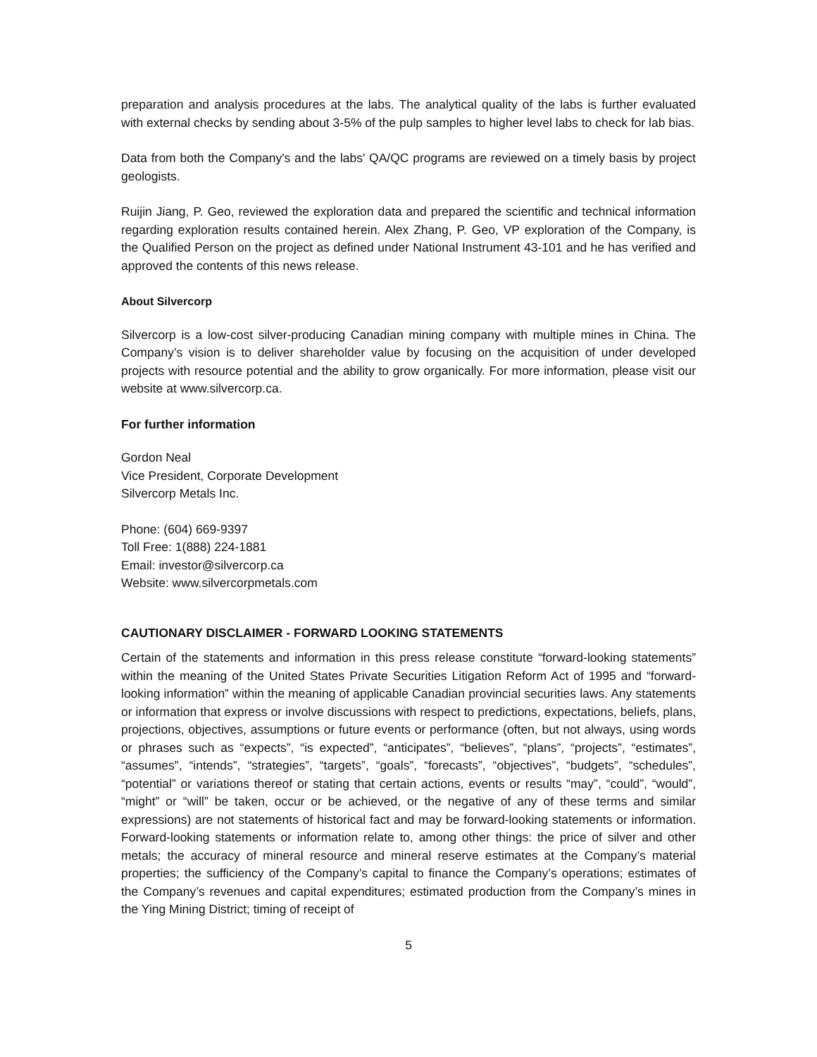preparation and analysis procedures at the labs. The analytical quality of the labs is further evaluated with external checks by sending about 3-5% of the pulp samples to higher level labs to check for lab bias.
Data from both the Company's and the labs' QA/QC programs are reviewed on a timely basis by project geologists.
Ruijin Jiang, P. Geo, reviewed the exploration data and prepared the scientific and technical information regarding exploration results contained herein. Alex Zhang, P. Geo, VP exploration of the Company, is the Qualified Person on the project as defined under National Instrument 43-101 and he has verified and approved the contents of this news release.
About Silvercorp
Silvercorp is a low-cost silver-producing Canadian mining company with multiple mines in China. The Company’s vision is to deliver shareholder value by focusing on the acquisition of under developed projects with resource potential and the ability to grow organically. For more information, please visit our website at www.silvercorp.ca.
For further information
Gordon Neal
Vice President, Corporate Development
Silvercorp Metals Inc.
Phone: (604) 669-9397
Toll Free: 1(888) 224-1881
Email: investor@silvercorp.ca
Website: www.silvercorpmetals.com
CAUTIONARY DISCLAIMER - FORWARD LOOKING STATEMENTS
Certain of the statements and information in this press release constitute “forward-looking statements” within the meaning of the United States Private Securities Litigation Reform Act of 1995 and “forward-looking information” within the meaning of applicable Canadian provincial securities laws. Any statements or information that express or involve discussions with respect to predictions, expectations, beliefs, plans, projections, objectives, assumptions or future events or performance (often, but not always, using words or phrases such as “expects”, “is expected”, “anticipates”, “believes”, “plans”, “projects”, “estimates”, “assumes”, “intends”, “strategies”, “targets”, “goals”, “forecasts”, “objectives”, “budgets”, “schedules”, “potential” or variations thereof or stating that certain actions, events or results “may”, “could”, “would”, “might” or “will” be taken, occur or be achieved, or the negative of any of these terms and similar expressions) are not statements of historical fact and may be forward-looking statements or information. Forward-looking statements or information relate to, among other things: the price of silver and other metals; the accuracy of mineral resource and mineral reserve estimates at the Company’s material properties; the sufficiency of the Company’s capital to finance the Company’s operations; estimates of the Company’s revenues and capital expenditures; estimated production from the Company’s mines in the Ying Mining District; timing of receipt of
5